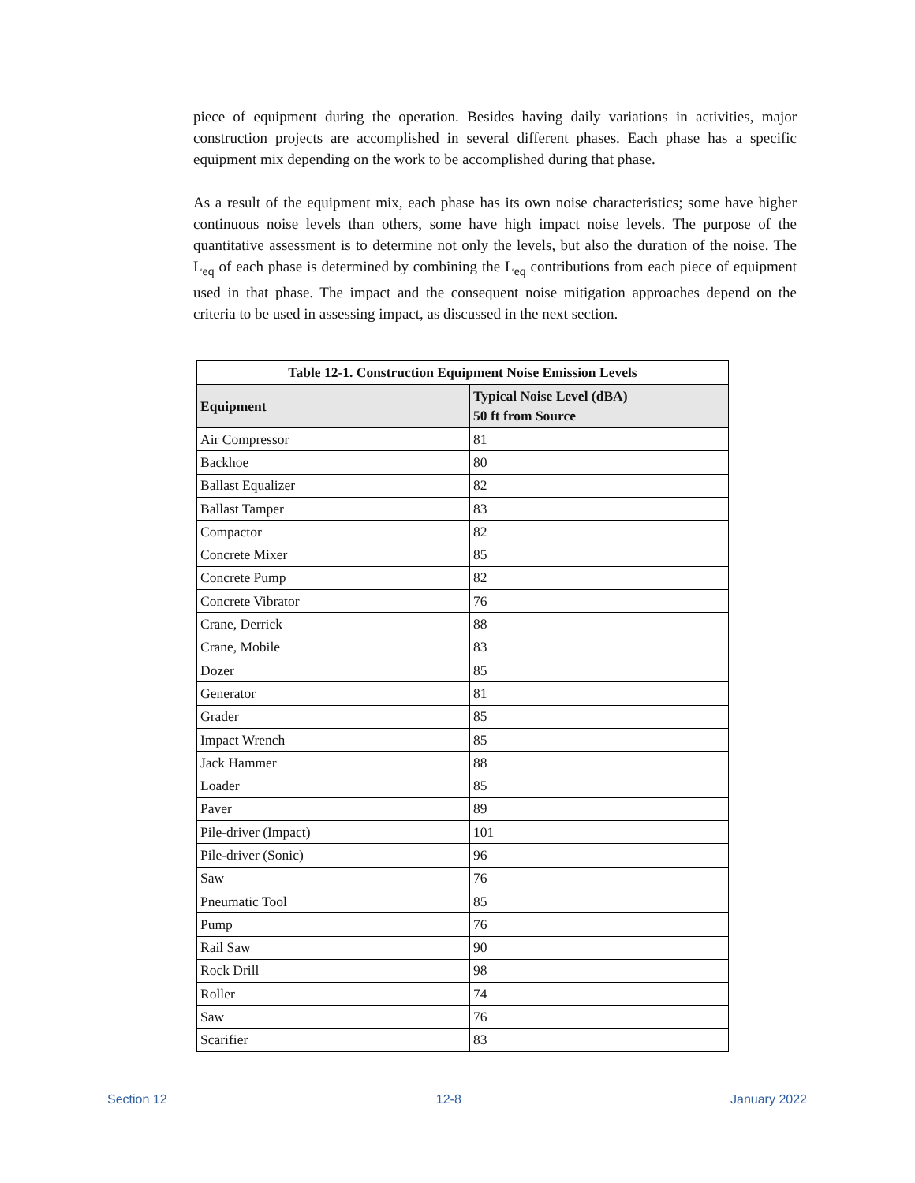piece of equipment during the operation. Besides having daily variations in activities, major construction projects are accomplished in several different phases. Each phase has a specific equipment mix depending on the work to be accomplished during that phase.
As a result of the equipment mix, each phase has its own noise characteristics; some have higher continuous noise levels than others, some have high impact noise levels. The purpose of the quantitative assessment is to determine not only the levels, but also the duration of the noise. The L<sub>eq</sub> of each phase is determined by combining the L<sub>eq</sub> contributions from each piece of equipment used in that phase. The impact and the consequent noise mitigation approaches depend on the criteria to be used in assessing impact, as discussed in the next section.
| Table 12-1. Construction Equipment Noise Emission Levels | |
| --- | --- |
| Equipment | Typical Noise Level (dBA) 50 ft from Source |
| Air Compressor | 81 |
| Backhoe | 80 |
| Ballast Equalizer | 82 |
| Ballast Tamper | 83 |
| Compactor | 82 |
| Concrete Mixer | 85 |
| Concrete Pump | 82 |
| Concrete Vibrator | 76 |
| Crane, Derrick | 88 |
| Crane, Mobile | 83 |
| Dozer | 85 |
| Generator | 81 |
| Grader | 85 |
| Impact Wrench | 85 |
| Jack Hammer | 88 |
| Loader | 85 |
| Paver | 89 |
| Pile-driver (Impact) | 101 |
| Pile-driver (Sonic) | 96 |
| Saw | 76 |
| Pneumatic Tool | 85 |
| Pump | 76 |
| Rail Saw | 90 |
| Rock Drill | 98 |
| Roller | 74 |
| Saw | 76 |
| Scarifier | 83 |
Section 12 12-8 January 2022